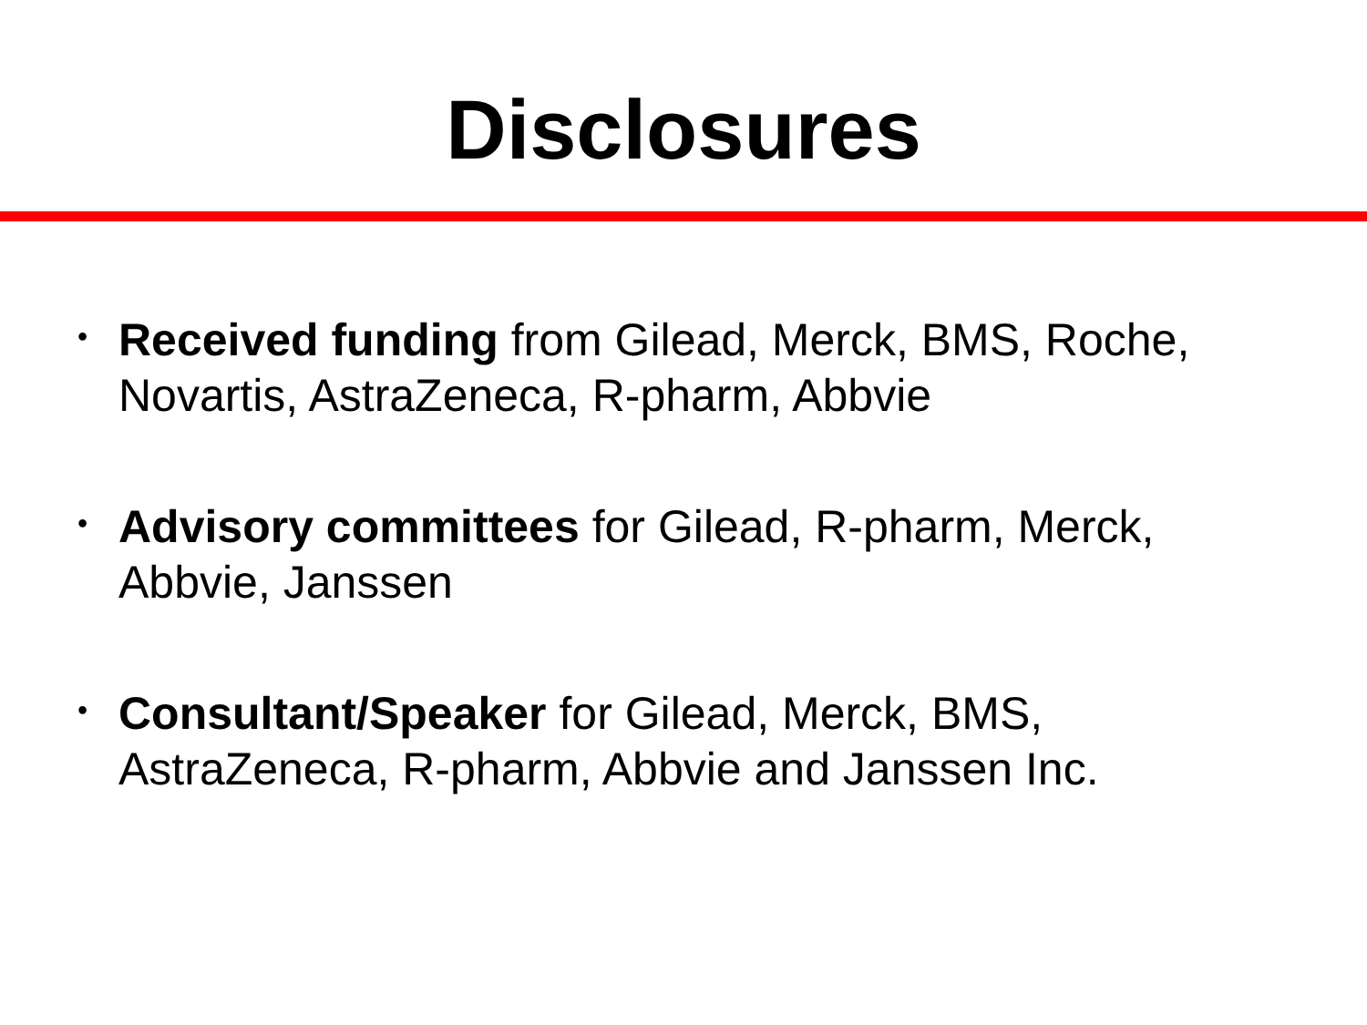Disclosures
• Received funding from Gilead, Merck, BMS, Roche, Novartis, AstraZeneca, R-pharm, Abbvie
• Advisory committees for Gilead, R-pharm, Merck, Abbvie, Janssen
• Consultant/Speaker for Gilead, Merck, BMS, AstraZeneca, R-pharm, Abbvie and Janssen Inc.